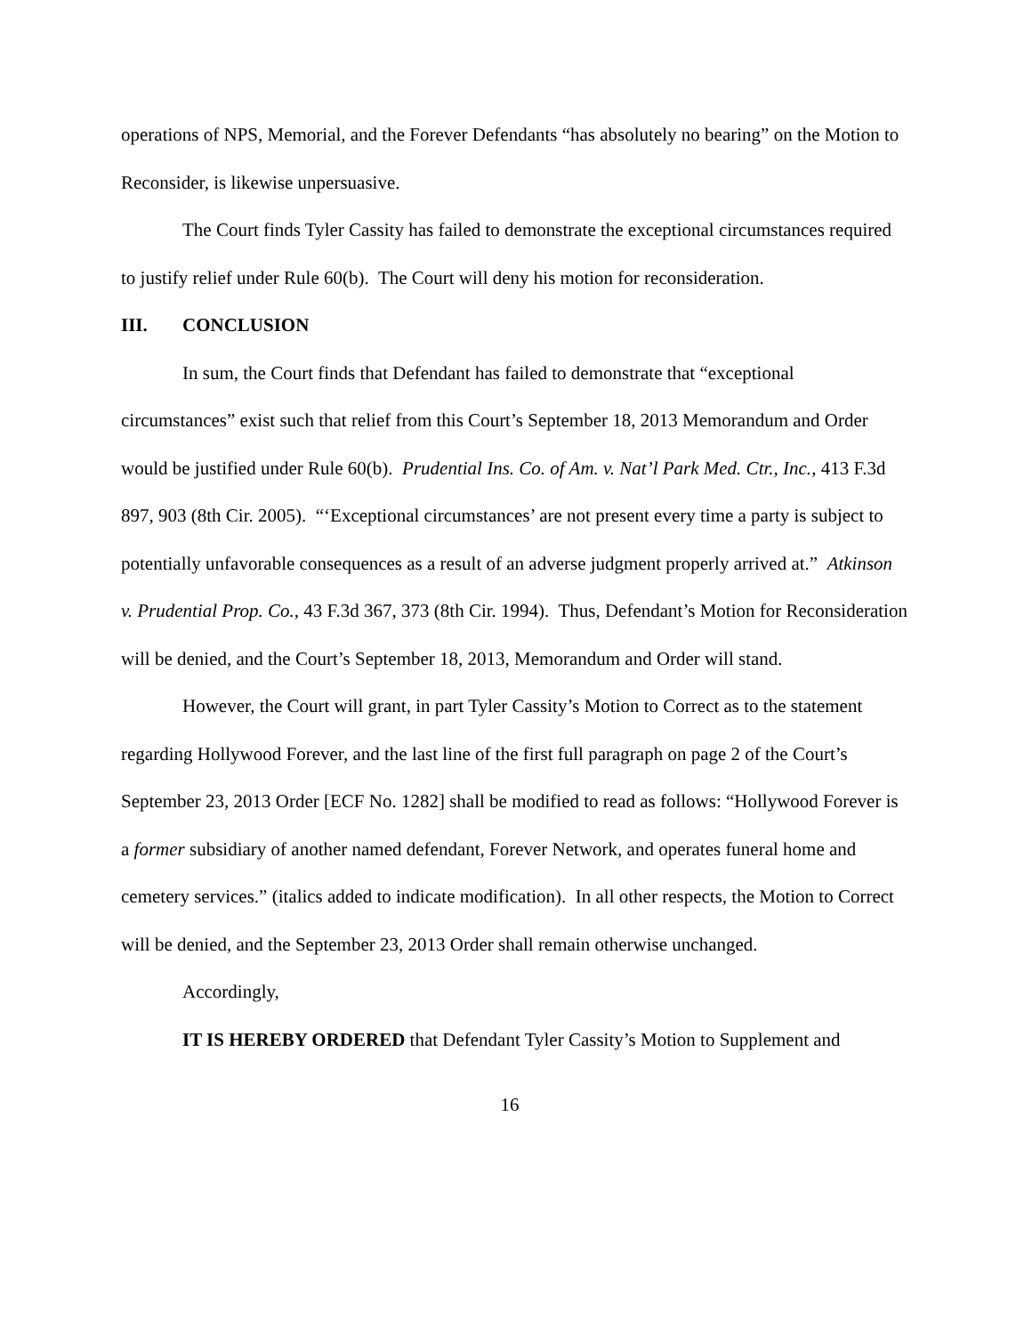operations of NPS, Memorial, and the Forever Defendants “has absolutely no bearing” on the Motion to Reconsider, is likewise unpersuasive.
The Court finds Tyler Cassity has failed to demonstrate the exceptional circumstances required to justify relief under Rule 60(b). The Court will deny his motion for reconsideration.
III. CONCLUSION
In sum, the Court finds that Defendant has failed to demonstrate that “exceptional circumstances” exist such that relief from this Court’s September 18, 2013 Memorandum and Order would be justified under Rule 60(b). Prudential Ins. Co. of Am. v. Nat’l Park Med. Ctr., Inc., 413 F.3d 897, 903 (8th Cir. 2005). “‘Exceptional circumstances’ are not present every time a party is subject to potentially unfavorable consequences as a result of an adverse judgment properly arrived at.” Atkinson v. Prudential Prop. Co., 43 F.3d 367, 373 (8th Cir. 1994). Thus, Defendant’s Motion for Reconsideration will be denied, and the Court’s September 18, 2013, Memorandum and Order will stand.
However, the Court will grant, in part Tyler Cassity’s Motion to Correct as to the statement regarding Hollywood Forever, and the last line of the first full paragraph on page 2 of the Court’s September 23, 2013 Order [ECF No. 1282] shall be modified to read as follows: “Hollywood Forever is a former subsidiary of another named defendant, Forever Network, and operates funeral home and cemetery services.” (italics added to indicate modification). In all other respects, the Motion to Correct will be denied, and the September 23, 2013 Order shall remain otherwise unchanged.
Accordingly,
IT IS HEREBY ORDERED that Defendant Tyler Cassity’s Motion to Supplement and
16